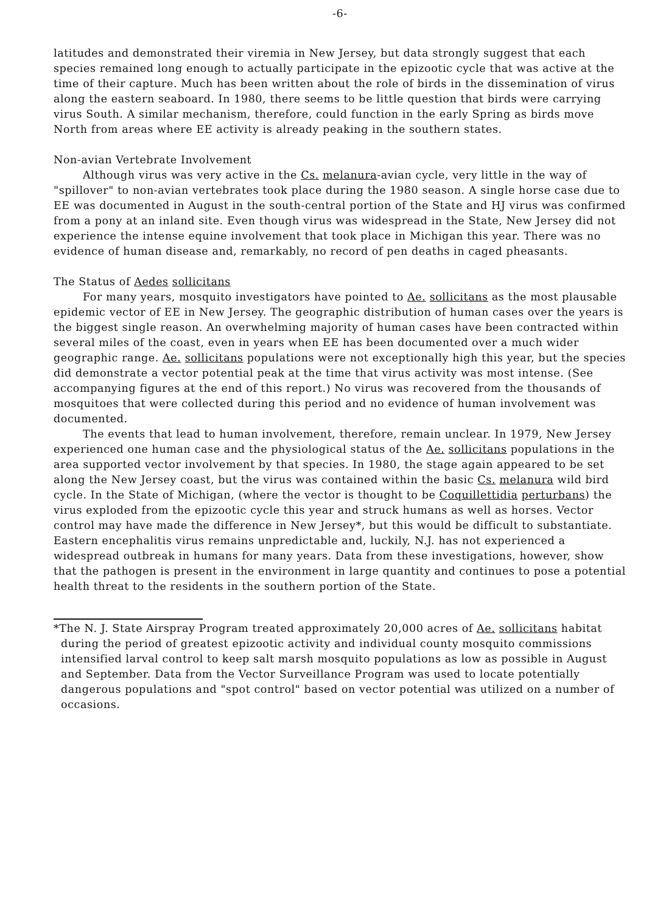-6-
latitudes and demonstrated their viremia in New Jersey, but data strongly suggest that each species remained long enough to actually participate in the epizootic cycle that was active at the time of their capture. Much has been written about the role of birds in the dissemination of virus along the eastern seaboard. In 1980, there seems to be little question that birds were carrying virus South. A similar mechanism, therefore, could function in the early Spring as birds move North from areas where EE activity is already peaking in the southern states.
Non-avian Vertebrate Involvement
Although virus was very active in the Cs. melanura-avian cycle, very little in the way of "spillover" to non-avian vertebrates took place during the 1980 season. A single horse case due to EE was documented in August in the south-central portion of the State and HJ virus was confirmed from a pony at an inland site. Even though virus was widespread in the State, New Jersey did not experience the intense equine involvement that took place in Michigan this year. There was no evidence of human disease and, remarkably, no record of pen deaths in caged pheasants.
The Status of Aedes sollicitans
For many years, mosquito investigators have pointed to Ae. sollicitans as the most plausable epidemic vector of EE in New Jersey. The geographic distribution of human cases over the years is the biggest single reason. An overwhelming majority of human cases have been contracted within several miles of the coast, even in years when EE has been documented over a much wider geographic range. Ae. sollicitans populations were not exceptionally high this year, but the species did demonstrate a vector potential peak at the time that virus activity was most intense. (See accompanying figures at the end of this report.) No virus was recovered from the thousands of mosquitoes that were collected during this period and no evidence of human involvement was documented.
The events that lead to human involvement, therefore, remain unclear. In 1979, New Jersey experienced one human case and the physiological status of the Ae. sollicitans populations in the area supported vector involvement by that species. In 1980, the stage again appeared to be set along the New Jersey coast, but the virus was contained within the basic Cs. melanura wild bird cycle. In the State of Michigan, (where the vector is thought to be Coquillettidia perturbans) the virus exploded from the epizootic cycle this year and struck humans as well as horses. Vector control may have made the difference in New Jersey*, but this would be difficult to substantiate. Eastern encephalitis virus remains unpredictable and, luckily, N.J. has not experienced a widespread outbreak in humans for many years. Data from these investigations, however, show that the pathogen is present in the environment in large quantity and continues to pose a potential health threat to the residents in the southern portion of the State.
*The N. J. State Airspray Program treated approximately 20,000 acres of Ae. sollicitans habitat during the period of greatest epizootic activity and individual county mosquito commissions intensified larval control to keep salt marsh mosquito populations as low as possible in August and September. Data from the Vector Surveillance Program was used to locate potentially dangerous populations and "spot control" based on vector potential was utilized on a number of occasions.